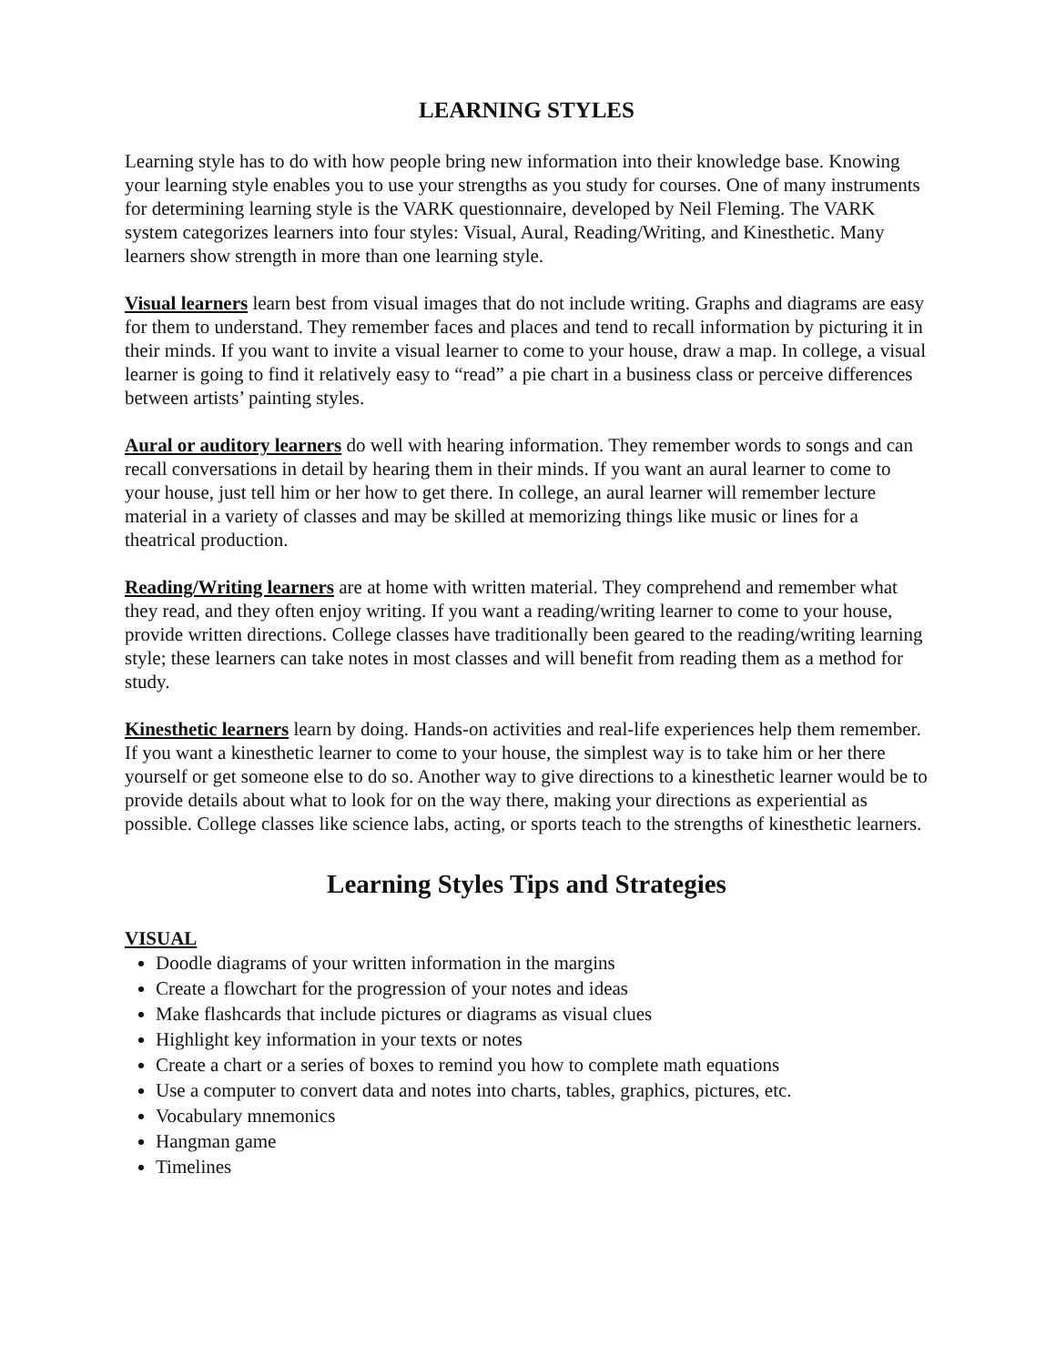LEARNING STYLES
Learning style has to do with how people bring new information into their knowledge base. Knowing your learning style enables you to use your strengths as you study for courses. One of many instruments for determining learning style is the VARK questionnaire, developed by Neil Fleming. The VARK system categorizes learners into four styles: Visual, Aural, Reading/Writing, and Kinesthetic. Many learners show strength in more than one learning style.
Visual learners learn best from visual images that do not include writing. Graphs and diagrams are easy for them to understand. They remember faces and places and tend to recall information by picturing it in their minds. If you want to invite a visual learner to come to your house, draw a map. In college, a visual learner is going to find it relatively easy to “read” a pie chart in a business class or perceive differences between artists’ painting styles.
Aural or auditory learners do well with hearing information. They remember words to songs and can recall conversations in detail by hearing them in their minds. If you want an aural learner to come to your house, just tell him or her how to get there. In college, an aural learner will remember lecture material in a variety of classes and may be skilled at memorizing things like music or lines for a theatrical production.
Reading/Writing learners are at home with written material. They comprehend and remember what they read, and they often enjoy writing. If you want a reading/writing learner to come to your house, provide written directions. College classes have traditionally been geared to the reading/writing learning style; these learners can take notes in most classes and will benefit from reading them as a method for study.
Kinesthetic learners learn by doing. Hands-on activities and real-life experiences help them remember. If you want a kinesthetic learner to come to your house, the simplest way is to take him or her there yourself or get someone else to do so. Another way to give directions to a kinesthetic learner would be to provide details about what to look for on the way there, making your directions as experiential as possible. College classes like science labs, acting, or sports teach to the strengths of kinesthetic learners.
Learning Styles Tips and Strategies
VISUAL
Doodle diagrams of your written information in the margins
Create a flowchart for the progression of your notes and ideas
Make flashcards that include pictures or diagrams as visual clues
Highlight key information in your texts or notes
Create a chart or a series of boxes to remind you how to complete math equations
Use a computer to convert data and notes into charts, tables, graphics, pictures, etc.
Vocabulary mnemonics
Hangman game
Timelines